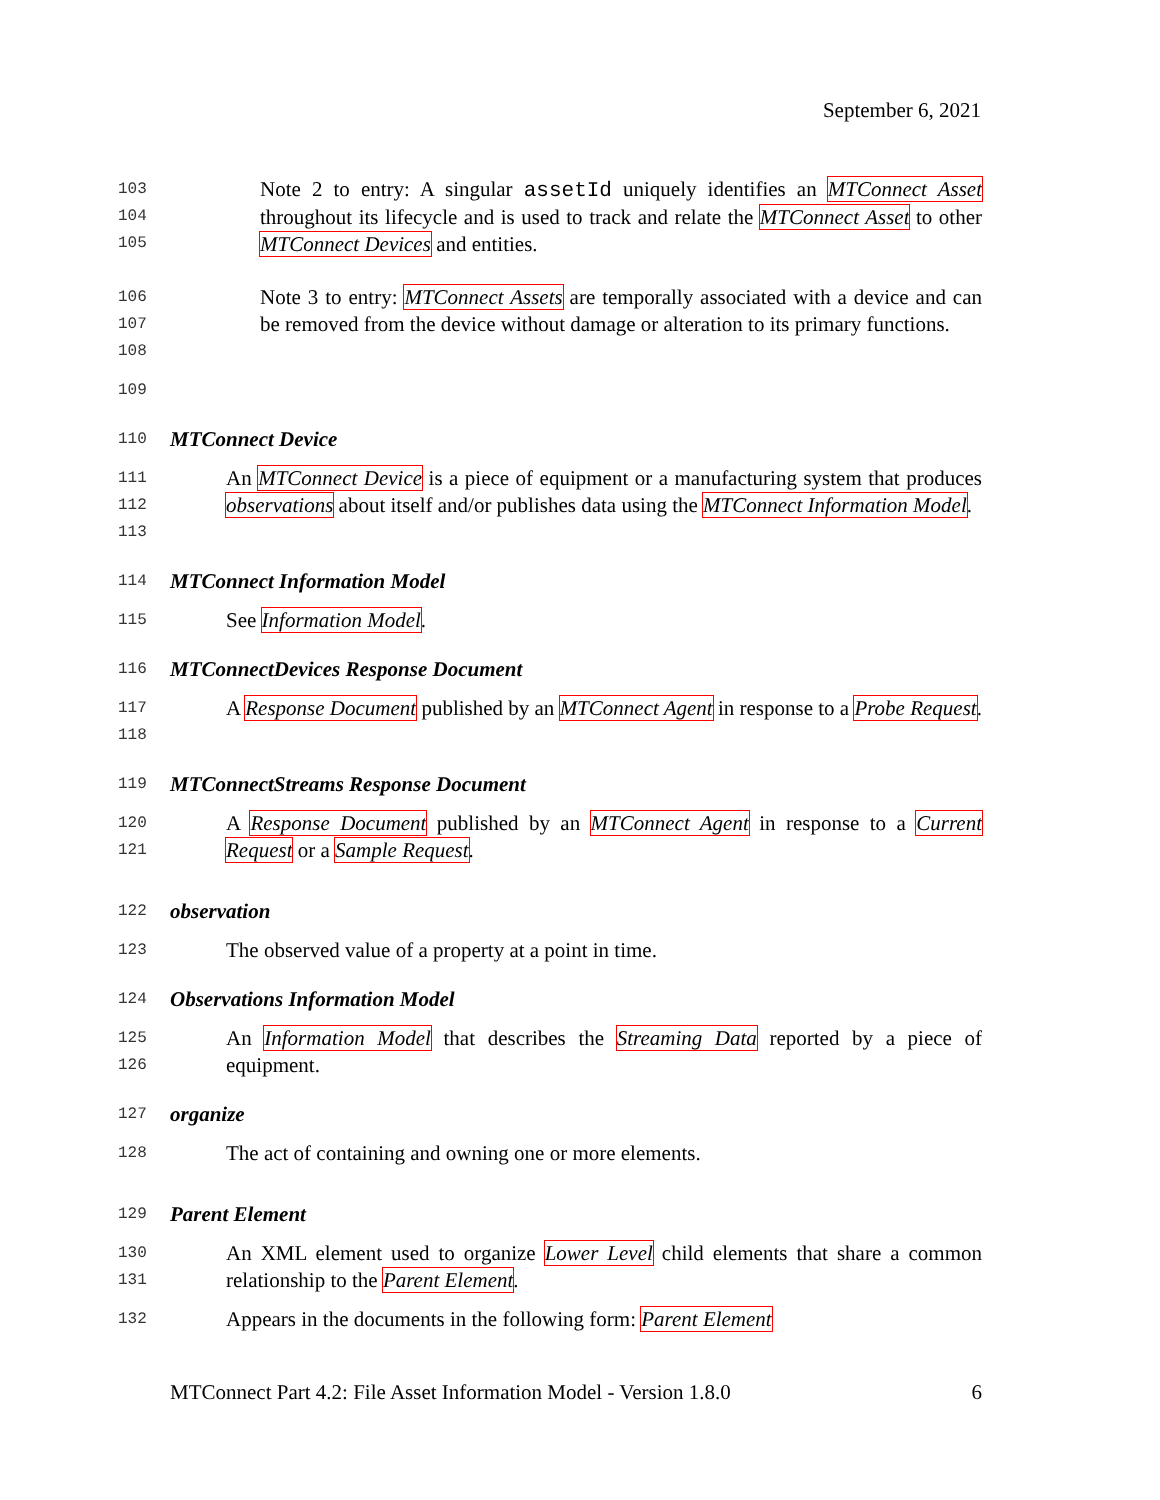September 6, 2021
103
104
105
Note 2 to entry: A singular assetId uniquely identifies an MTConnect Asset throughout its lifecycle and is used to track and relate the MTConnect Asset to other MTConnect Devices and entities.
106
107
108
Note 3 to entry: MTConnect Assets are temporally associated with a device and can be removed from the device without damage or alteration to its primary functions.
109
110 MTConnect Device
111
112
113
An MTConnect Device is a piece of equipment or a manufacturing system that produces observations about itself and/or publishes data using the MTConnect Information Model.
114 MTConnect Information Model
115
See Information Model.
116 MTConnectDevices Response Document
117
118
A Response Document published by an MTConnect Agent in response to a Probe Request.
119 MTConnectStreams Response Document
120
121
A Response Document published by an MTConnect Agent in response to a Current Request or a Sample Request.
122 observation
123
The observed value of a property at a point in time.
124 Observations Information Model
125
126
An Information Model that describes the Streaming Data reported by a piece of equipment.
127 organize
128
The act of containing and owning one or more elements.
129 Parent Element
130
131
An XML element used to organize Lower Level child elements that share a common relationship to the Parent Element.
132
Appears in the documents in the following form: Parent Element
MTConnect Part 4.2: File Asset Information Model - Version 1.8.0 6